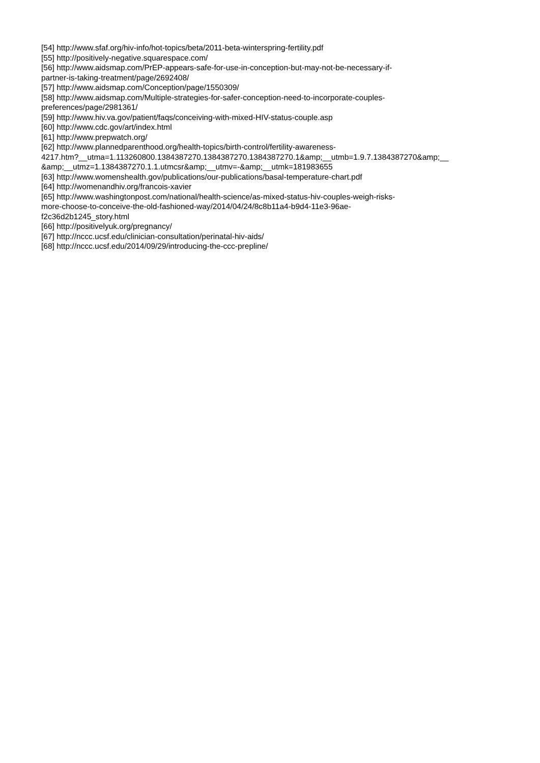[54] http://www.sfaf.org/hiv-info/hot-topics/beta/2011-beta-winterspring-fertility.pdf
[55] http://positively-negative.squarespace.com/
[56] http://www.aidsmap.com/PrEP-appears-safe-for-use-in-conception-but-may-not-be-necessary-if-
partner-is-taking-treatment/page/2692408/
[57] http://www.aidsmap.com/Conception/page/1550309/
[58] http://www.aidsmap.com/Multiple-strategies-for-safer-conception-need-to-incorporate-couples-
preferences/page/2981361/
[59] http://www.hiv.va.gov/patient/faqs/conceiving-with-mixed-HIV-status-couple.asp
[60] http://www.cdc.gov/art/index.html
[61] http://www.prepwatch.org/
[62] http://www.plannedparenthood.org/health-topics/birth-control/fertility-awareness-
4217.htm?__utma=1.113260800.1384387270.1384387270.1384387270.1&amp;__utmb=1.9.7.1384387270&amp;__
&amp;__utmz=1.1384387270.1.1.utmcsr&amp;__utmv=-&amp;__utmk=181983655
[63] http://www.womenshealth.gov/publications/our-publications/basal-temperature-chart.pdf
[64] http://womenandhiv.org/francois-xavier
[65] http://www.washingtonpost.com/national/health-science/as-mixed-status-hiv-couples-weigh-risks-
more-choose-to-conceive-the-old-fashioned-way/2014/04/24/8c8b11a4-b9d4-11e3-96ae-
f2c36d2b1245_story.html
[66] http://positivelyuk.org/pregnancy/
[67] http://nccc.ucsf.edu/clinician-consultation/perinatal-hiv-aids/
[68] http://nccc.ucsf.edu/2014/09/29/introducing-the-ccc-prepline/